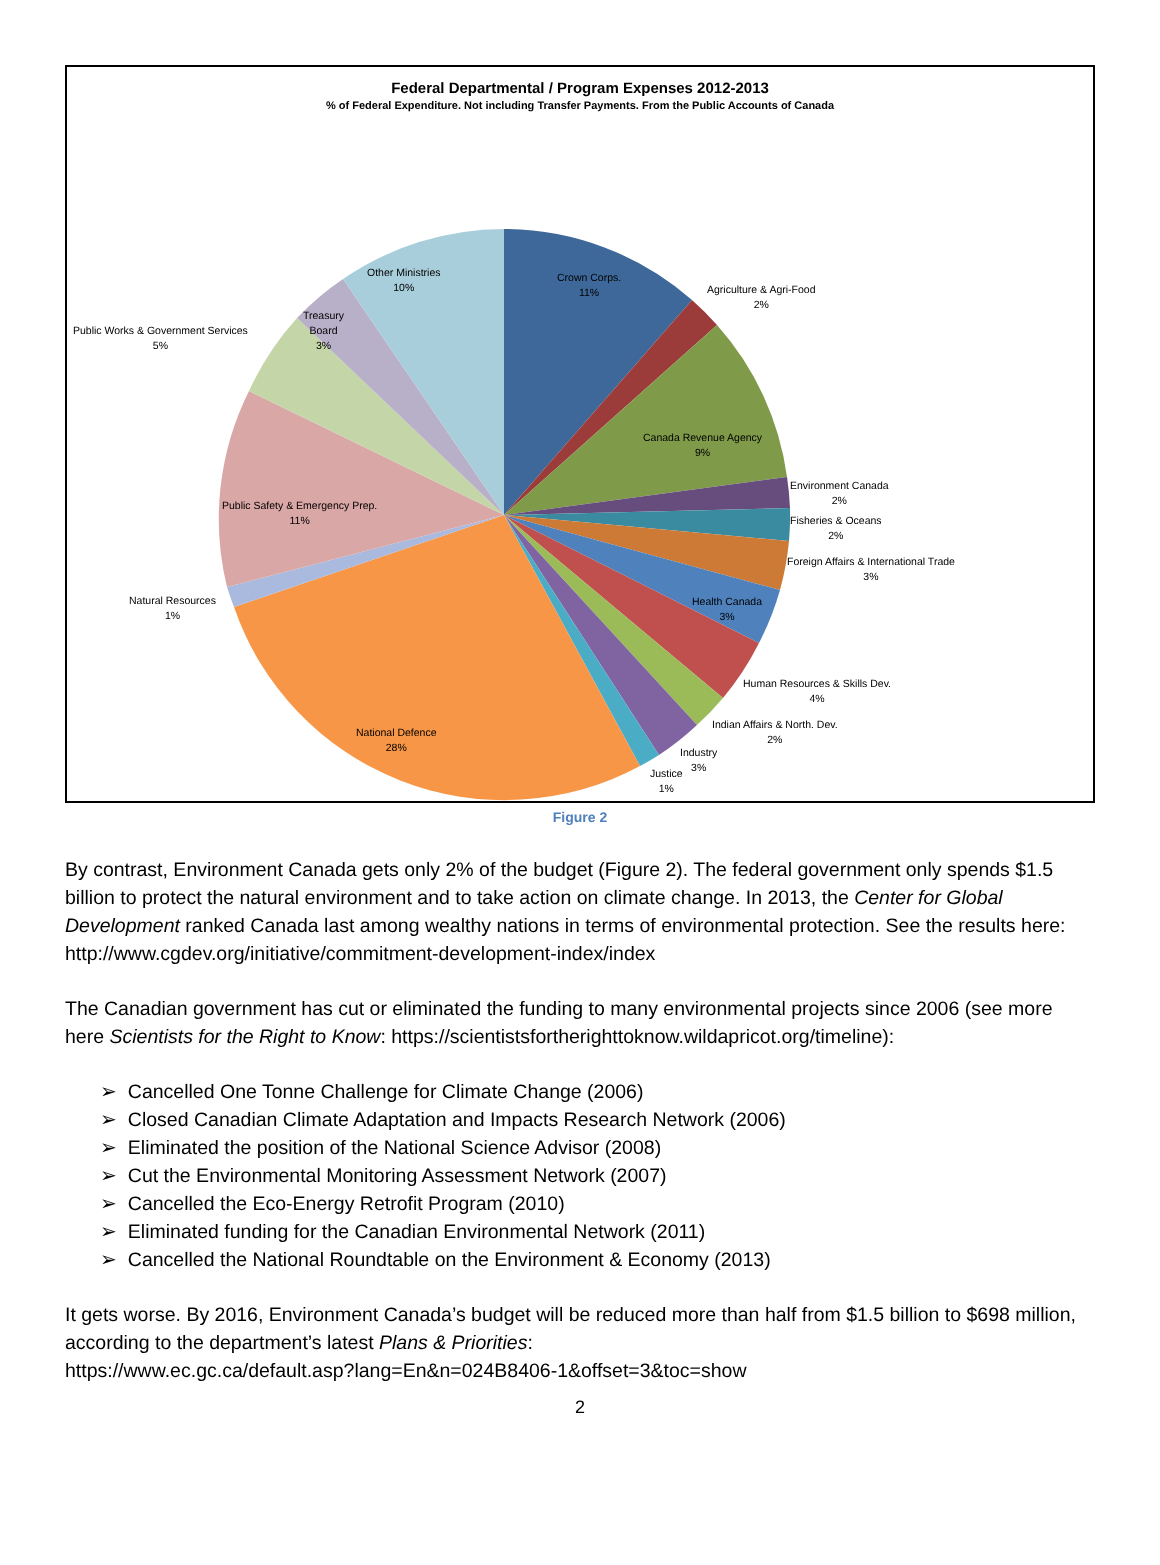Federal Departmental / Program Expenses 2012-2013
% of Federal Expenditure. Not including Transfer Payments. From the Public Accounts of Canada
Other Ministries
10%
Crown Corps.
11%
Agriculture & Agri-Food
2%
Treasury
Board
3%
Public Works & Government Services
5%
Canada Revenue Agency
9%
Environment Canada
2%
Fisheries & Oceans
2%
Public Safety & Emergency Prep.
11%
Foreign Affairs & International Trade
3%
Natural Resources
1%
Health Canada
3%
Human Resources & Skills Dev.
4%
Indian Affairs & North. Dev.
2%
National Defence
28%
Industry
3%
Justice
1%
Figure 2
By contrast, Environment Canada gets only 2% of the budget (Figure 2). The federal government only spends $1.5 billion to protect the natural environment and to take action on climate change. In 2013, the Center for Global Development ranked Canada last among wealthy nations in terms of environmental protection. See the results here: http://www.cgdev.org/initiative/commitment-development-index/index
The Canadian government has cut or eliminated the funding to many environmental projects since 2006 (see more here Scientists for the Right to Know: https://scientistsfortherighttoknow.wildapricot.org/timeline):
➢ Cancelled One Tonne Challenge for Climate Change (2006)
➢ Closed Canadian Climate Adaptation and Impacts Research Network (2006)
➢ Eliminated the position of the National Science Advisor (2008)
➢ Cut the Environmental Monitoring Assessment Network (2007)
➢ Cancelled the Eco-Energy Retrofit Program (2010)
➢ Eliminated funding for the Canadian Environmental Network (2011)
➢ Cancelled the National Roundtable on the Environment & Economy (2013)
It gets worse. By 2016, Environment Canada’s budget will be reduced more than half from $1.5 billion to $698 million, according to the department’s latest Plans & Priorities:
https://www.ec.gc.ca/default.asp?lang=En&n=024B8406-1&offset=3&toc=show
2